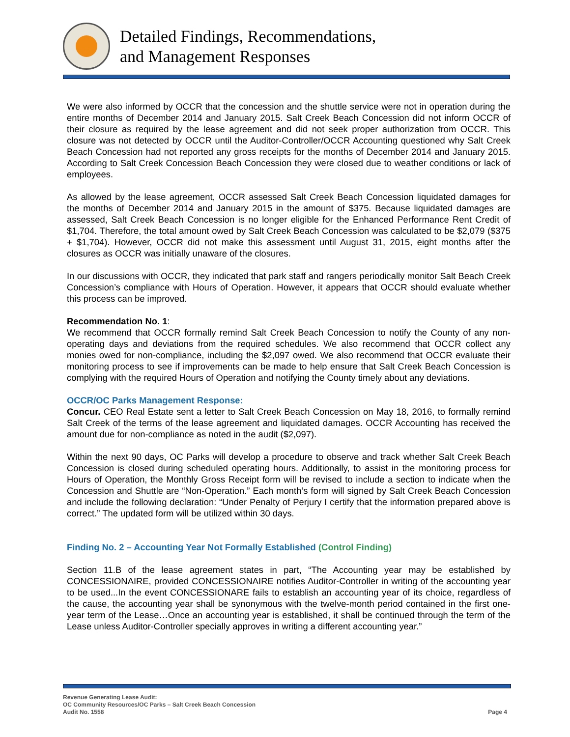Detailed Findings, Recommendations,
and Management Responses
We were also informed by OCCR that the concession and the shuttle service were not in operation during the entire months of December 2014 and January 2015. Salt Creek Beach Concession did not inform OCCR of their closure as required by the lease agreement and did not seek proper authorization from OCCR. This closure was not detected by OCCR until the Auditor-Controller/OCCR Accounting questioned why Salt Creek Beach Concession had not reported any gross receipts for the months of December 2014 and January 2015. According to Salt Creek Concession Beach Concession they were closed due to weather conditions or lack of employees.
As allowed by the lease agreement, OCCR assessed Salt Creek Beach Concession liquidated damages for the months of December 2014 and January 2015 in the amount of $375. Because liquidated damages are assessed, Salt Creek Beach Concession is no longer eligible for the Enhanced Performance Rent Credit of $1,704. Therefore, the total amount owed by Salt Creek Beach Concession was calculated to be $2,079 ($375 + $1,704). However, OCCR did not make this assessment until August 31, 2015, eight months after the closures as OCCR was initially unaware of the closures.
In our discussions with OCCR, they indicated that park staff and rangers periodically monitor Salt Beach Creek Concession’s compliance with Hours of Operation. However, it appears that OCCR should evaluate whether this process can be improved.
Recommendation No. 1:
We recommend that OCCR formally remind Salt Creek Beach Concession to notify the County of any non-operating days and deviations from the required schedules. We also recommend that OCCR collect any monies owed for non-compliance, including the $2,097 owed. We also recommend that OCCR evaluate their monitoring process to see if improvements can be made to help ensure that Salt Creek Beach Concession is complying with the required Hours of Operation and notifying the County timely about any deviations.
OCCR/OC Parks Management Response:
Concur. CEO Real Estate sent a letter to Salt Creek Beach Concession on May 18, 2016, to formally remind Salt Creek of the terms of the lease agreement and liquidated damages. OCCR Accounting has received the amount due for non-compliance as noted in the audit ($2,097).
Within the next 90 days, OC Parks will develop a procedure to observe and track whether Salt Creek Beach Concession is closed during scheduled operating hours. Additionally, to assist in the monitoring process for Hours of Operation, the Monthly Gross Receipt form will be revised to include a section to indicate when the Concession and Shuttle are “Non-Operation.” Each month’s form will signed by Salt Creek Beach Concession and include the following declaration: “Under Penalty of Perjury I certify that the information prepared above is correct.” The updated form will be utilized within 30 days.
Finding No. 2 – Accounting Year Not Formally Established (Control Finding)
Section 11.B of the lease agreement states in part, “The Accounting year may be established by CONCESSIONAIRE, provided CONCESSIONAIRE notifies Auditor-Controller in writing of the accounting year to be used...In the event CONCESSIONARE fails to establish an accounting year of its choice, regardless of the cause, the accounting year shall be synonymous with the twelve-month period contained in the first one-year term of the Lease…Once an accounting year is established, it shall be continued through the term of the Lease unless Auditor-Controller specially approves in writing a different accounting year.”
Revenue Generating Lease Audit:
OC Community Resources/OC Parks – Salt Creek Beach Concession
Audit No. 1558
Page 4